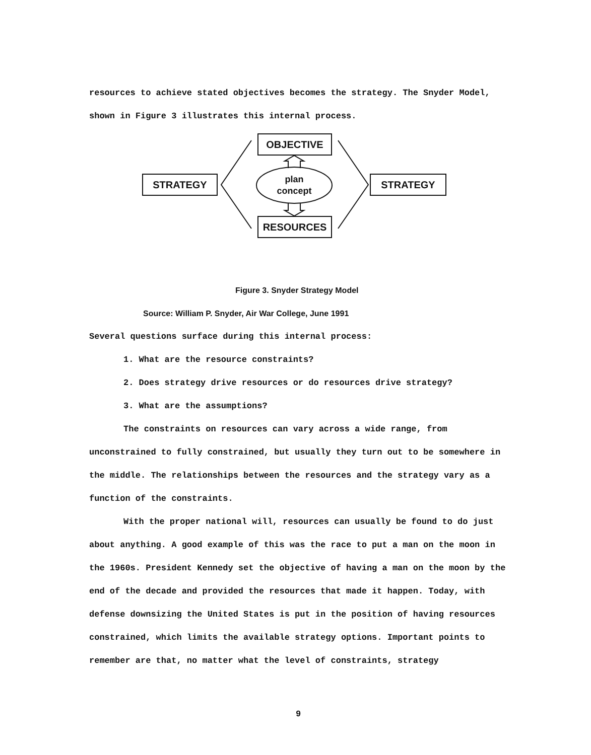resources to achieve stated objectives becomes the strategy. The Snyder Model, shown in Figure 3 illustrates this internal process.
OBJECTIVE
STRATEGY
STRATEGY
RESOURCES
plan
concept
Figure 3. Snyder Strategy Model
Source: William P. Snyder, Air War College, June 1991
Several questions surface during this internal process:
1. What are the resource constraints?
2. Does strategy drive resources or do resources drive strategy?
3. What are the assumptions?
The constraints on resources can vary across a wide range, from unconstrained to fully constrained, but usually they turn out to be somewhere in the middle. The relationships between the resources and the strategy vary as a function of the constraints.
With the proper national will, resources can usually be found to do just about anything. A good example of this was the race to put a man on the moon in the 1960s. President Kennedy set the objective of having a man on the moon by the end of the decade and provided the resources that made it happen. Today, with defense downsizing the United States is put in the position of having resources constrained, which limits the available strategy options. Important points to remember are that, no matter what the level of constraints, strategy
9